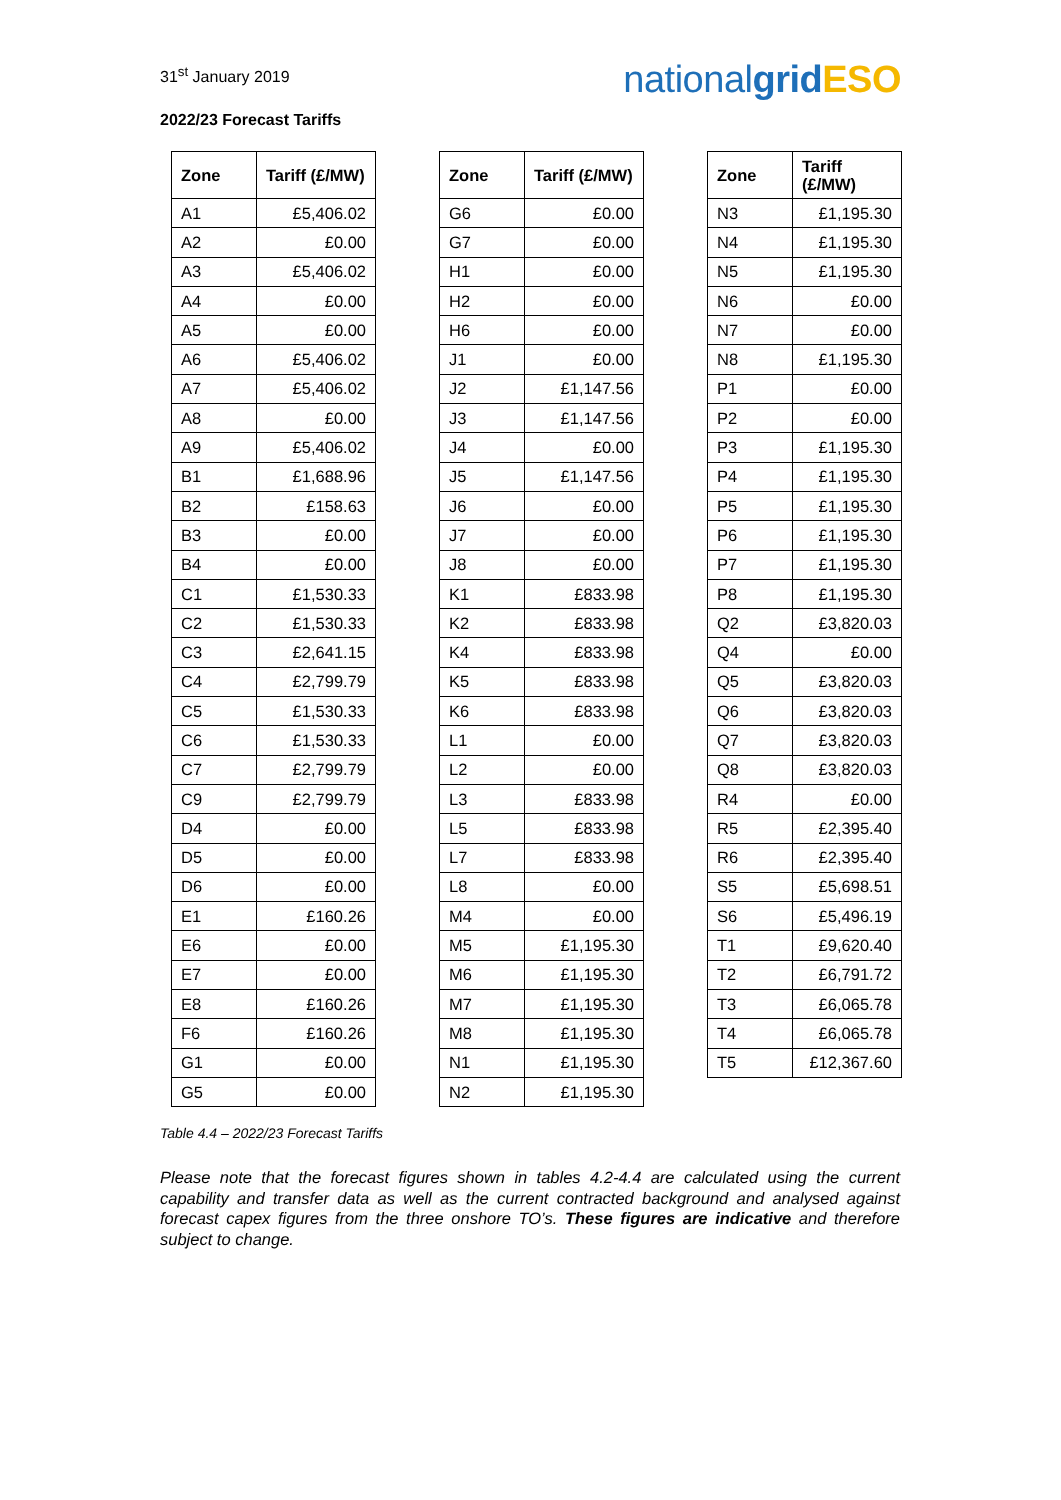31<sup>st</sup> January 2019
nationalgrid ESO
2022/23 Forecast Tariffs
| Zone | Tariff (£/MW) |
| --- | --- |
| A1 | £5,406.02 |
| A2 | £0.00 |
| A3 | £5,406.02 |
| A4 | £0.00 |
| A5 | £0.00 |
| A6 | £5,406.02 |
| A7 | £5,406.02 |
| A8 | £0.00 |
| A9 | £5,406.02 |
| B1 | £1,688.96 |
| B2 | £158.63 |
| B3 | £0.00 |
| B4 | £0.00 |
| C1 | £1,530.33 |
| C2 | £1,530.33 |
| C3 | £2,641.15 |
| C4 | £2,799.79 |
| C5 | £1,530.33 |
| C6 | £1,530.33 |
| C7 | £2,799.79 |
| C9 | £2,799.79 |
| D4 | £0.00 |
| D5 | £0.00 |
| D6 | £0.00 |
| E1 | £160.26 |
| E6 | £0.00 |
| E7 | £0.00 |
| E8 | £160.26 |
| F6 | £160.26 |
| G1 | £0.00 |
| G5 | £0.00 |
| Zone | Tariff (£/MW) |
| --- | --- |
| G6 | £0.00 |
| G7 | £0.00 |
| H1 | £0.00 |
| H2 | £0.00 |
| H6 | £0.00 |
| J1 | £0.00 |
| J2 | £1,147.56 |
| J3 | £1,147.56 |
| J4 | £0.00 |
| J5 | £1,147.56 |
| J6 | £0.00 |
| J7 | £0.00 |
| J8 | £0.00 |
| K1 | £833.98 |
| K2 | £833.98 |
| K4 | £833.98 |
| K5 | £833.98 |
| K6 | £833.98 |
| L1 | £0.00 |
| L2 | £0.00 |
| L3 | £833.98 |
| L5 | £833.98 |
| L7 | £833.98 |
| L8 | £0.00 |
| M4 | £0.00 |
| M5 | £1,195.30 |
| M6 | £1,195.30 |
| M7 | £1,195.30 |
| M8 | £1,195.30 |
| N1 | £1,195.30 |
| N2 | £1,195.30 |
| Zone | Tariff (£/MW) |
| --- | --- |
| N3 | £1,195.30 |
| N4 | £1,195.30 |
| N5 | £1,195.30 |
| N6 | £0.00 |
| N7 | £0.00 |
| N8 | £1,195.30 |
| P1 | £0.00 |
| P2 | £0.00 |
| P3 | £1,195.30 |
| P4 | £1,195.30 |
| P5 | £1,195.30 |
| P6 | £1,195.30 |
| P7 | £1,195.30 |
| P8 | £1,195.30 |
| Q2 | £3,820.03 |
| Q4 | £0.00 |
| Q5 | £3,820.03 |
| Q6 | £3,820.03 |
| Q7 | £3,820.03 |
| Q8 | £3,820.03 |
| R4 | £0.00 |
| R5 | £2,395.40 |
| R6 | £2,395.40 |
| S5 | £5,698.51 |
| S6 | £5,496.19 |
| T1 | £9,620.40 |
| T2 | £6,791.72 |
| T3 | £6,065.78 |
| T4 | £6,065.78 |
| T5 | £12,367.60 |
Table 4.4 – 2022/23 Forecast Tariffs
Please note that the forecast figures shown in tables 4.2-4.4 are calculated using the current capability and transfer data as well as the current contracted background and analysed against forecast capex figures from the three onshore TO’s. These figures are indicative and therefore subject to change.